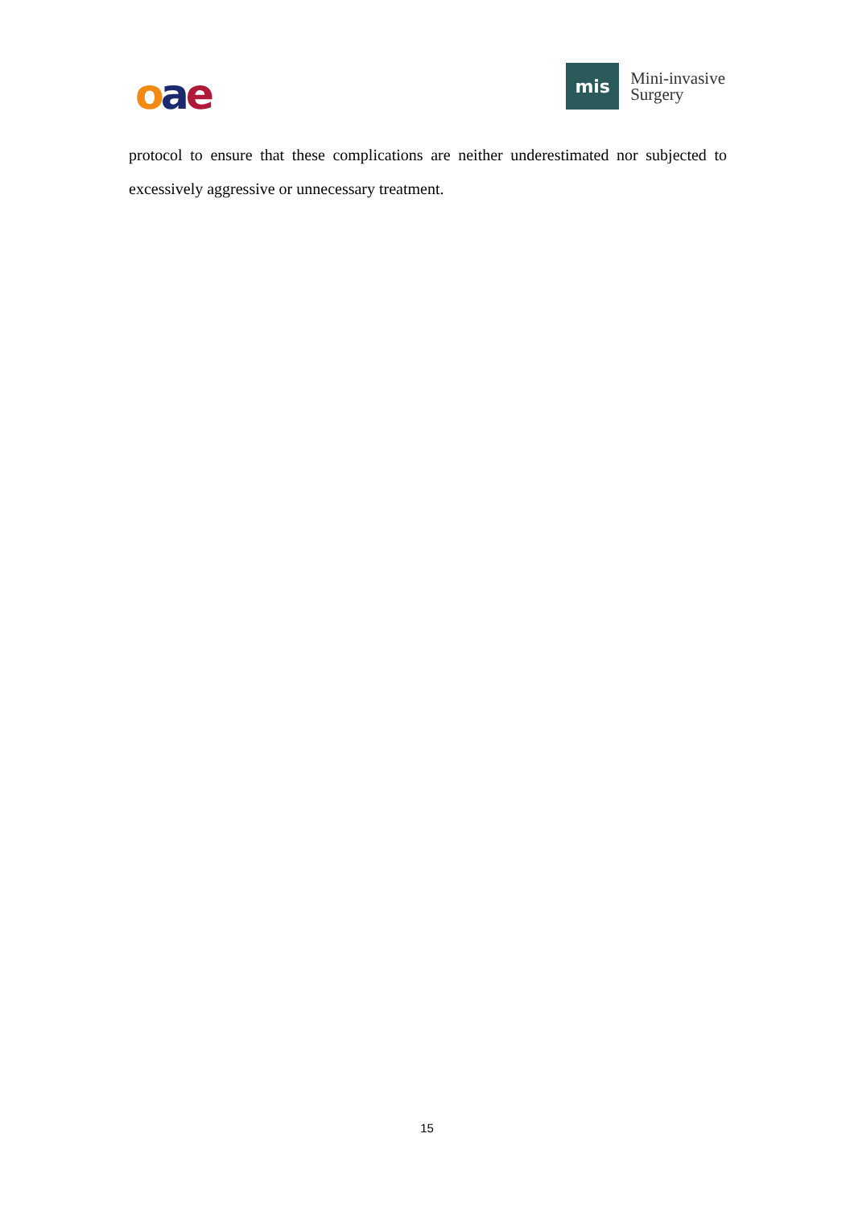oae
mis
Mini-invasive
Surgery
protocol to ensure that these complications are neither underestimated nor subjected to excessively aggressive or unnecessary treatment.
15